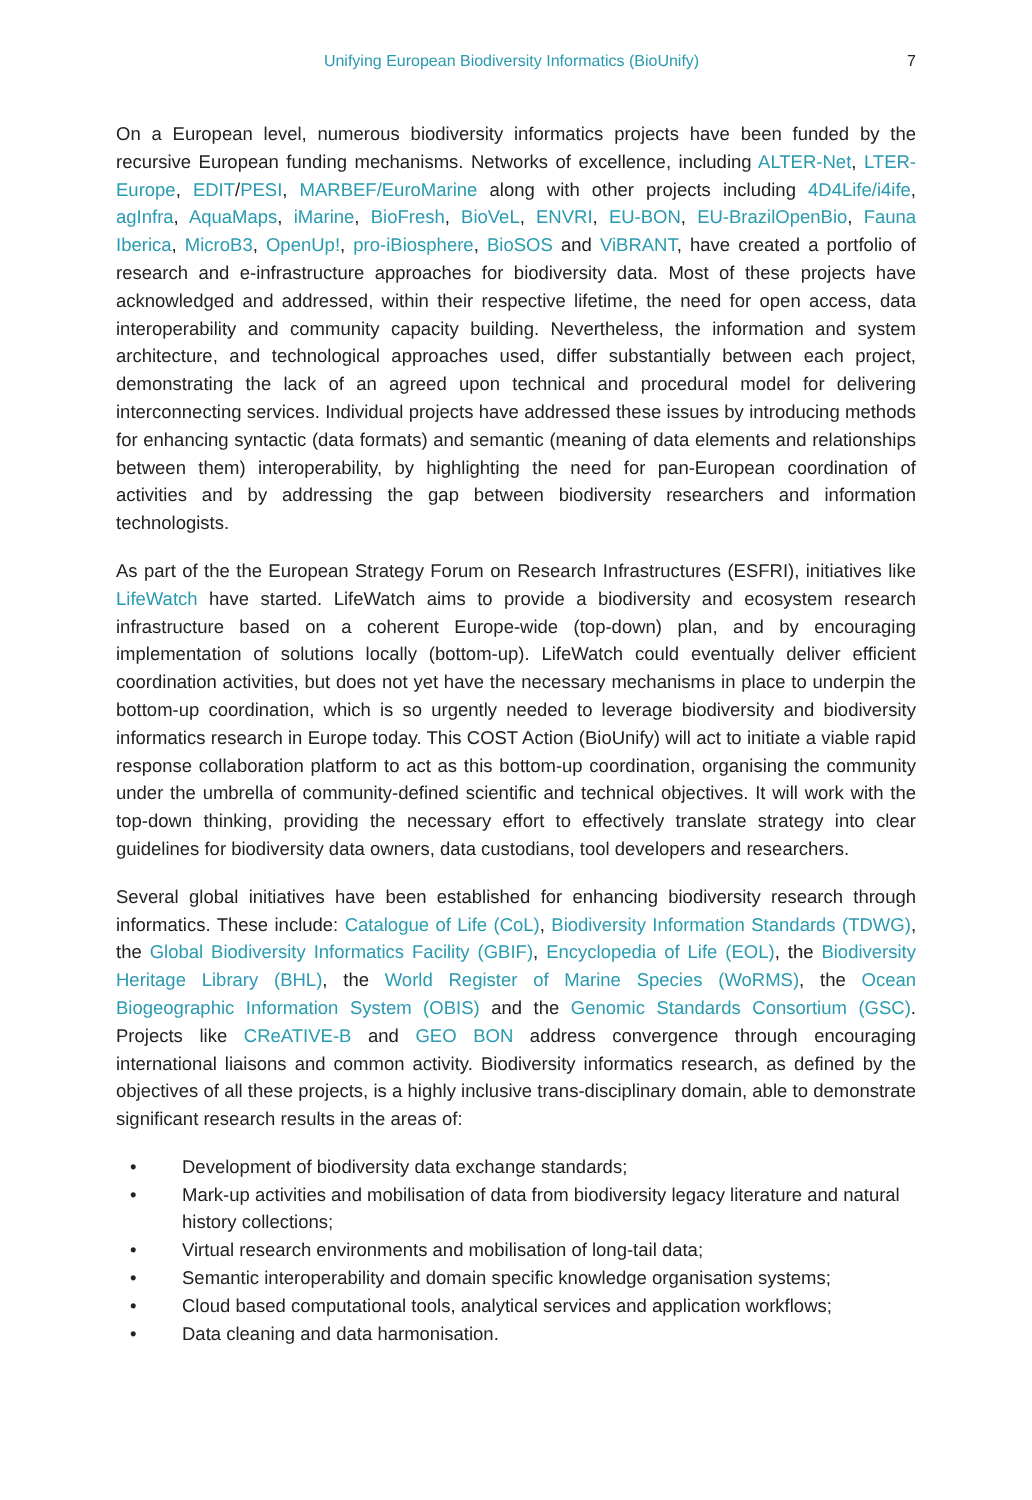Unifying European Biodiversity Informatics (BioUnify) 7
On a European level, numerous biodiversity informatics projects have been funded by the recursive European funding mechanisms. Networks of excellence, including ALTER-Net, LTER-Europe, EDIT/PESI, MARBEF/EuroMarine along with other projects including 4D4Life/i4ife, agInfra, AquaMaps, iMarine, BioFresh, BioVeL, ENVRI, EU-BON, EU-BrazilOpenBio, Fauna Iberica, MicroB3, OpenUp!, pro-iBiosphere, BioSOS and ViBRANT, have created a portfolio of research and e-infrastructure approaches for biodiversity data. Most of these projects have acknowledged and addressed, within their respective lifetime, the need for open access, data interoperability and community capacity building. Nevertheless, the information and system architecture, and technological approaches used, differ substantially between each project, demonstrating the lack of an agreed upon technical and procedural model for delivering interconnecting services. Individual projects have addressed these issues by introducing methods for enhancing syntactic (data formats) and semantic (meaning of data elements and relationships between them) interoperability, by highlighting the need for pan-European coordination of activities and by addressing the gap between biodiversity researchers and information technologists.
As part of the the European Strategy Forum on Research Infrastructures (ESFRI), initiatives like LifeWatch have started. LifeWatch aims to provide a biodiversity and ecosystem research infrastructure based on a coherent Europe-wide (top-down) plan, and by encouraging implementation of solutions locally (bottom-up). LifeWatch could eventually deliver efficient coordination activities, but does not yet have the necessary mechanisms in place to underpin the bottom-up coordination, which is so urgently needed to leverage biodiversity and biodiversity informatics research in Europe today. This COST Action (BioUnify) will act to initiate a viable rapid response collaboration platform to act as this bottom-up coordination, organising the community under the umbrella of community-defined scientific and technical objectives. It will work with the top-down thinking, providing the necessary effort to effectively translate strategy into clear guidelines for biodiversity data owners, data custodians, tool developers and researchers.
Several global initiatives have been established for enhancing biodiversity research through informatics. These include: Catalogue of Life (CoL), Biodiversity Information Standards (TDWG), the Global Biodiversity Informatics Facility (GBIF), Encyclopedia of Life (EOL), the Biodiversity Heritage Library (BHL), the World Register of Marine Species (WoRMS), the Ocean Biogeographic Information System (OBIS) and the Genomic Standards Consortium (GSC). Projects like CReATIVE-B and GEO BON address convergence through encouraging international liaisons and common activity. Biodiversity informatics research, as defined by the objectives of all these projects, is a highly inclusive trans-disciplinary domain, able to demonstrate significant research results in the areas of:
• Development of biodiversity data exchange standards;
• Mark-up activities and mobilisation of data from biodiversity legacy literature and natural history collections;
• Virtual research environments and mobilisation of long-tail data;
• Semantic interoperability and domain specific knowledge organisation systems;
• Cloud based computational tools, analytical services and application workflows;
• Data cleaning and data harmonisation.